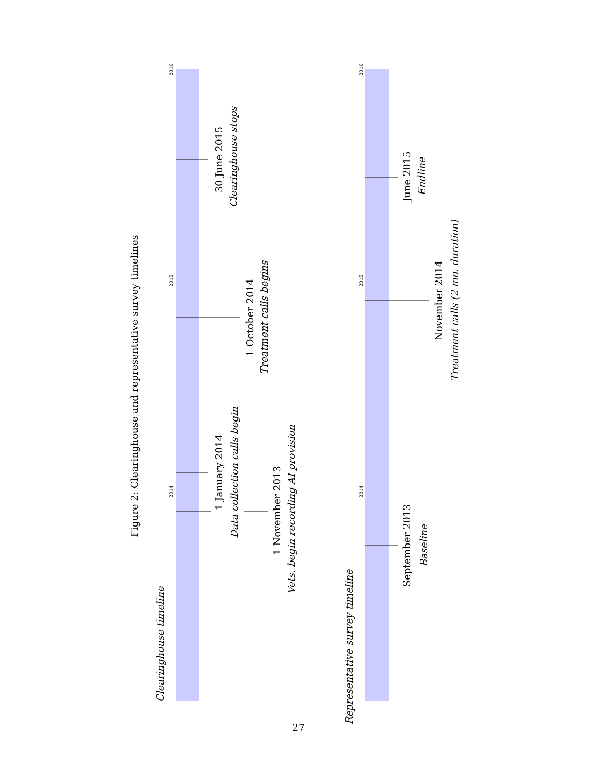Figure 2: Clearinghouse and representative survey timelines
Clearinghouse timeline
2016
2015
2014
1 January 2014
Data collection calls begin
1 November 2013
Vets. begin recording AI provision
1 October 2014
Treatment calls begins
30 June 2015
Clearinghouse stops
Representative survey timeline
2016
2015
2014
September 2013
Baseline
November 2014
Treatment calls (2 mo. duration)
June 2015
Endline
27